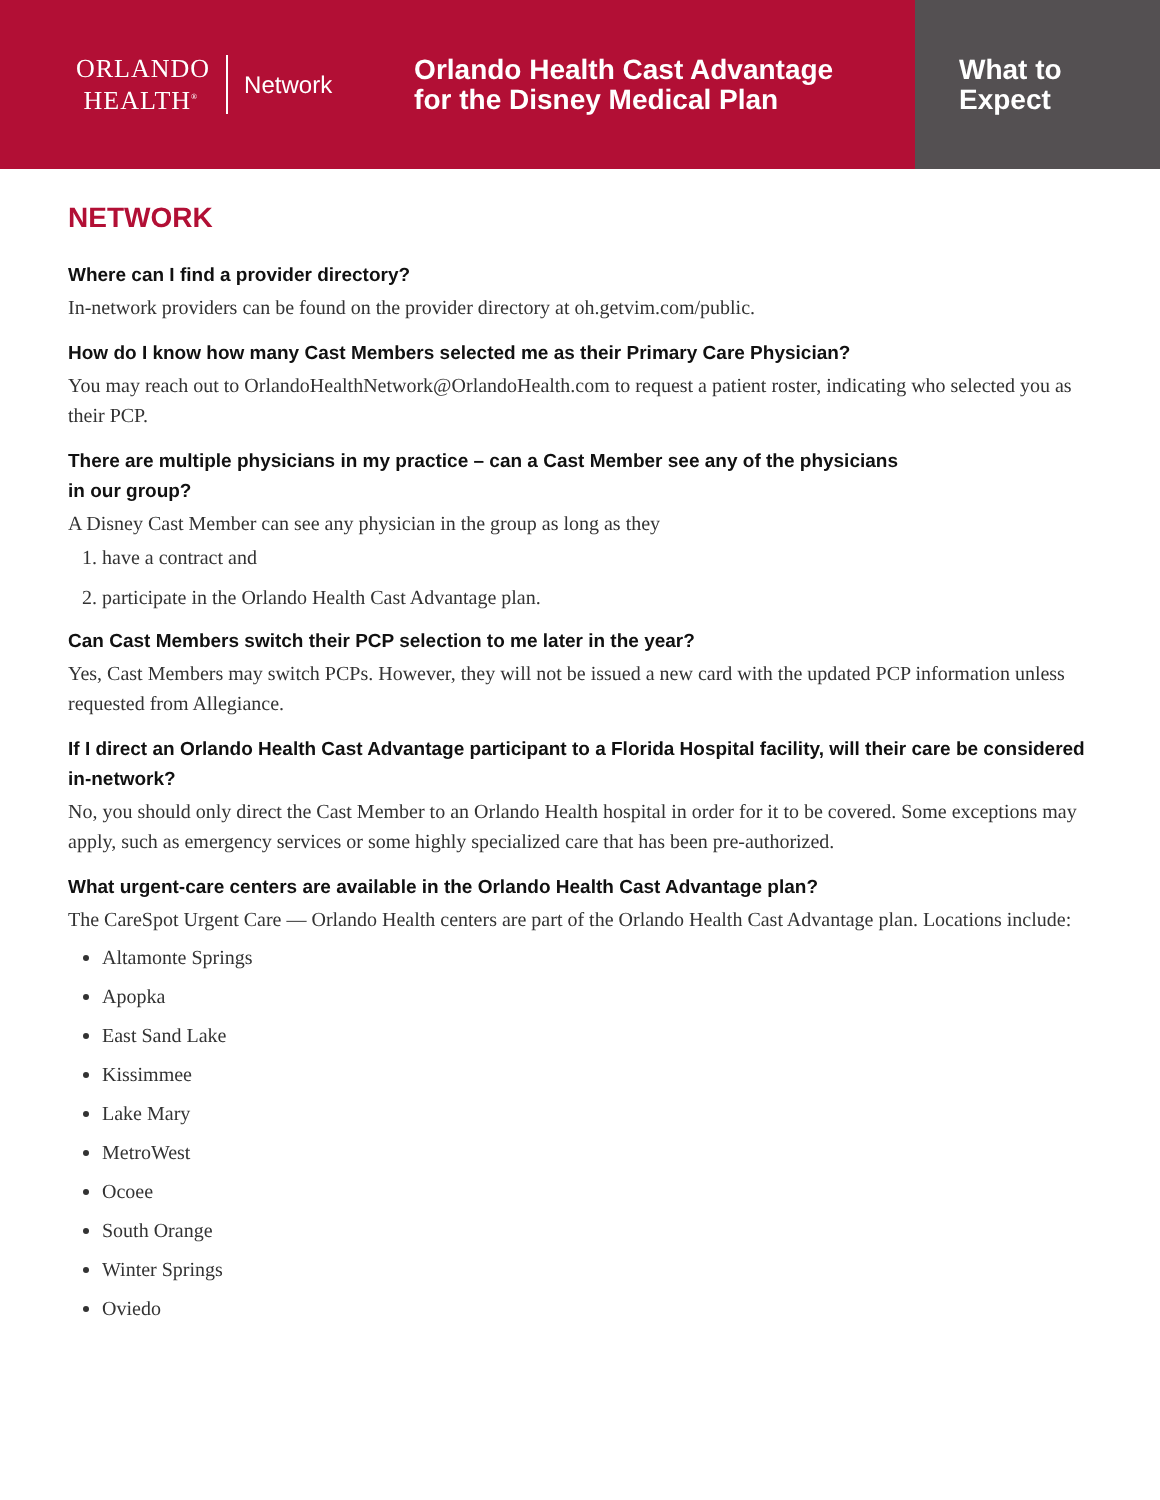ORLANDO
HEALTH<sup>®</sup>
Network
Orlando Health Cast Advantage
for the Disney Medical Plan
What to
Expect
NETWORK
Where can I find a provider directory?
In-network providers can be found on the provider directory at oh.getvim.com/public.
How do I know how many Cast Members selected me as their Primary Care Physician?
You may reach out to OrlandoHealthNetwork@OrlandoHealth.com to request a patient roster, indicating who selected you as their PCP.
There are multiple physicians in my practice – can a Cast Member see any of the physicians
in our group?
A Disney Cast Member can see any physician in the group as long as they
1. have a contract and
2. participate in the Orlando Health Cast Advantage plan.
Can Cast Members switch their PCP selection to me later in the year?
Yes, Cast Members may switch PCPs. However, they will not be issued a new card with the updated PCP information unless requested from Allegiance.
If I direct an Orlando Health Cast Advantage participant to a Florida Hospital facility, will their care be considered in-network?
No, you should only direct the Cast Member to an Orlando Health hospital in order for it to be covered. Some exceptions may apply, such as emergency services or some highly specialized care that has been pre-authorized.
What urgent-care centers are available in the Orlando Health Cast Advantage plan?
The CareSpot Urgent Care — Orlando Health centers are part of the Orlando Health Cast Advantage plan. Locations include:
Altamonte Springs
Apopka
East Sand Lake
Kissimmee
Lake Mary
MetroWest
Ocoee
South Orange
Winter Springs
Oviedo